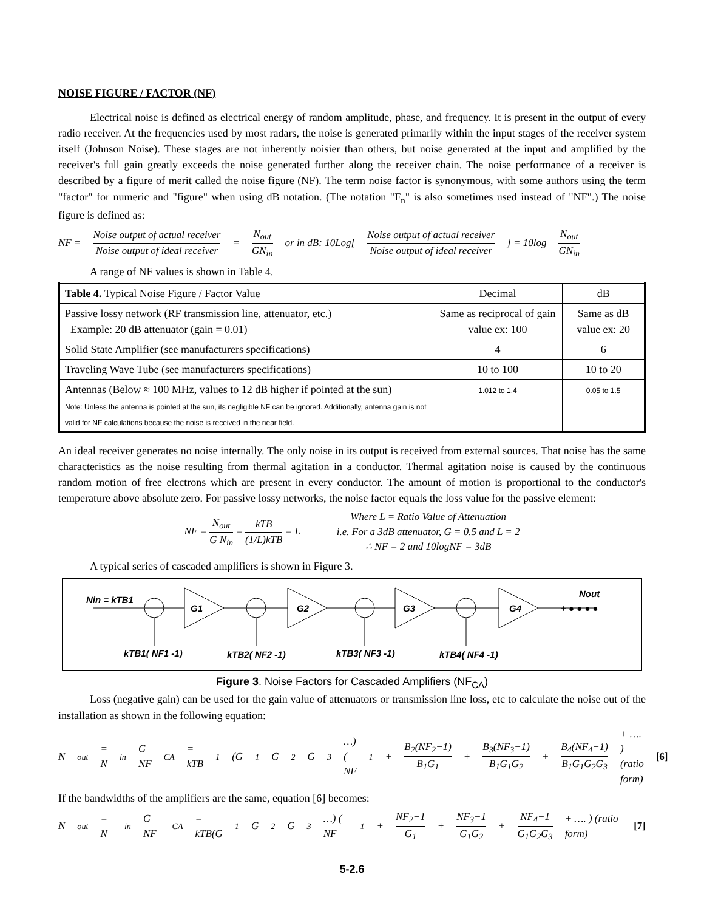NOISE FIGURE / FACTOR (NF)
Electrical noise is defined as electrical energy of random amplitude, phase, and frequency. It is present in the output of every radio receiver. At the frequencies used by most radars, the noise is generated primarily within the input stages of the receiver system itself (Johnson Noise). These stages are not inherently noisier than others, but noise generated at the input and amplified by the receiver's full gain greatly exceeds the noise generated further along the receiver chain. The noise performance of a receiver is described by a figure of merit called the noise figure (NF). The term noise factor is synonymous, with some authors using the term "factor" for numeric and "figure" when using dB notation. (The notation "F<sub>n</sub>" is also sometimes used instead of "NF".) The noise figure is defined as:
NF = Noise output of actual receiver Noise output of ideal receiver = N<sub>out</sub> GN<sub>in</sub> or in dB: 10Log[Noise output of actual receiver Noise output of ideal receiver] = 10log N<sub>out</sub> GN<sub>in</sub>
A range of NF values is shown in Table 4.
| Table 4. Typical Noise Figure / Factor Value | Decimal | dB |
| --- | --- | --- |
| Passive lossy network (RF transmission line, attenuator, etc.) Example: 20 dB attenuator (gain = 0.01) | Same as reciprocal of gain value ex: 100 | Same as dB value ex: 20 |
| Solid State Amplifier (see manufacturers specifications) | 4 | 6 |
| Traveling Wave Tube (see manufacturers specifications) | 10 to 100 | 10 to 20 |
| Antennas (Below ≈ 100 MHz, values to 12 dB higher if pointed at the sun) Note: Unless the antenna is pointed at the sun, its negligible NF can be ignored. Additionally, antenna gain is not valid for NF calculations because the noise is received in the near field. | 1.012 to 1.4 | 0.05 to 1.5 |
An ideal receiver generates no noise internally. The only noise in its output is received from external sources. That noise has the same characteristics as the noise resulting from thermal agitation in a conductor. Thermal agitation noise is caused by the continuous random motion of free electrons which are present in every conductor. The amount of motion is proportional to the conductor's temperature above absolute zero. For passive lossy networks, the noise factor equals the loss value for the passive element:
NF = N<sub>out</sub> G N<sub>in</sub> = kTB (1/L)kTB = L
Where L = Ratio Value of Attenuation
i.e. For a 3dB attenuator, G = 0.5 and L = 2
∴ NF = 2 and 10logNF = 3dB
A typical series of cascaded amplifiers is shown in Figure 3.
Nin = kTB1
Nout
G1
G2
G3
G4
+ ● ● ● ●
kTB1( NF1 -1)
kTB2( NF2 -1)
kTB3( NF3 -1)
kTB4( NF4 -1)
Figure 3. Noise Factors for Cascaded Amplifiers (NF<sub>CA</sub>)
Loss (negative gain) can be used for the gain value of attenuators or transmission line loss, etc to calculate the noise out of the installation as shown in the following equation:
N<sub>out</sub> = N<sub>in</sub> G NF<sub>CA</sub> = kTB<sub>1</sub>(G<sub>1</sub>G<sub>2</sub>G<sub>3</sub>…) ( NF<sub>1</sub> + B<sub>2</sub>(NF<sub>2</sub>−1) B<sub>1</sub>G<sub>1</sub> + B<sub>3</sub>(NF<sub>3</sub>−1) B<sub>1</sub>G<sub>1</sub>G<sub>2</sub> + B<sub>4</sub>(NF<sub>4</sub>−1) B<sub>1</sub>G<sub>1</sub>G<sub>2</sub>G<sub>3</sub> + …. ) (ratio form) [6]
If the bandwidths of the amplifiers are the same, equation [6] becomes:
N<sub>out</sub> = N<sub>in</sub> G NF<sub>CA</sub> = kTB(G<sub>1</sub>G<sub>2</sub>G<sub>3</sub>…) ( NF<sub>1</sub> + NF<sub>2</sub>−1 G<sub>1</sub> + NF<sub>3</sub>−1 G<sub>1</sub>G<sub>2</sub> + NF<sub>4</sub>−1 G<sub>1</sub>G<sub>2</sub>G<sub>3</sub> + …. ) (ratio form) [7]
5-2.6